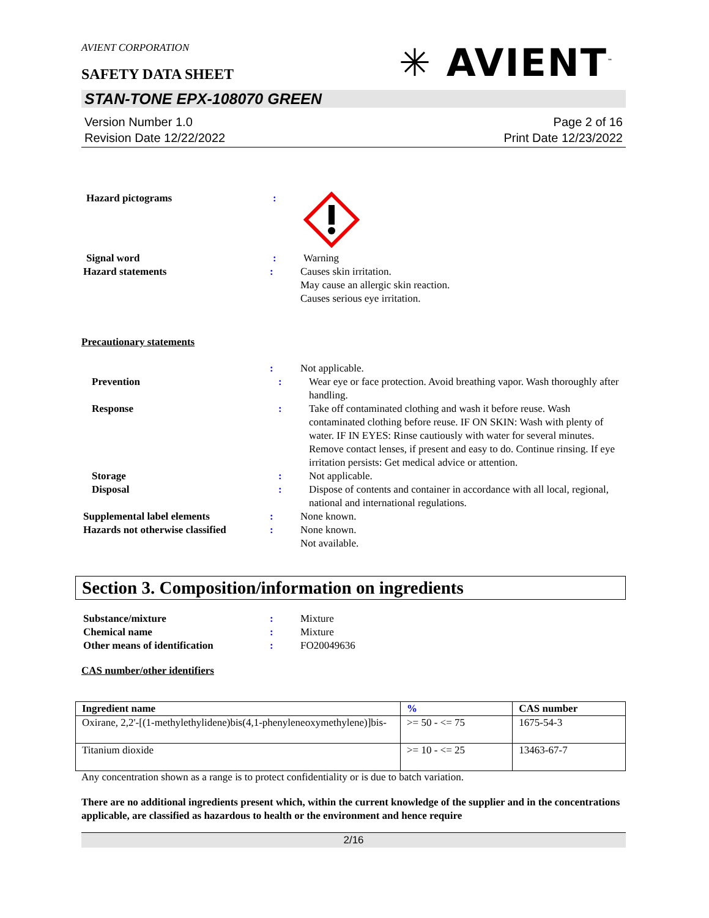AVIENT CORPORATION
✳ AVIENT<sup>™</sup>
SAFETY DATA SHEET
STAN-TONE EPX-108070 GREEN
Version Number 1.0
Revision Date 12/22/2022
Page 2 of 16
Print Date 12/23/2022
Hazard pictograms :
Signal word : Warning
Hazard statements : Causes skin irritation.
May cause an allergic skin reaction.
Causes serious eye irritation.
Precautionary statements
: Not applicable.
Prevention : Wear eye or face protection. Avoid breathing vapor. Wash thoroughly after handling.
Response : Take off contaminated clothing and wash it before reuse. Wash contaminated clothing before reuse. IF ON SKIN: Wash with plenty of water. IF IN EYES: Rinse cautiously with water for several minutes. Remove contact lenses, if present and easy to do. Continue rinsing. If eye irritation persists: Get medical advice or attention.
Storage : Not applicable.
Disposal : Dispose of contents and container in accordance with all local, regional, national and international regulations.
Supplemental label elements : None known.
Hazards not otherwise classified
: None known.
Not available.
Section 3. Composition/information on ingredients
Substance/mixture : Mixture
Chemical name : Mixture
Other means of identification : FO20049636
CAS number/other identifiers
| Ingredient name | % | CAS number |
| --- | --- | --- |
| Oxirane, 2,2'-[(1-methylethylidene)bis(4,1-phenyleneoxymethylene)]bis- | >= 50 - <= 75 | 1675-54-3 |
| Titanium dioxide | >= 10 - <= 25 | 13463-67-7 |
Any concentration shown as a range is to protect confidentiality or is due to batch variation.
There are no additional ingredients present which, within the current knowledge of the supplier and in the concentrations applicable, are classified as hazardous to health or the environment and hence require
2/16